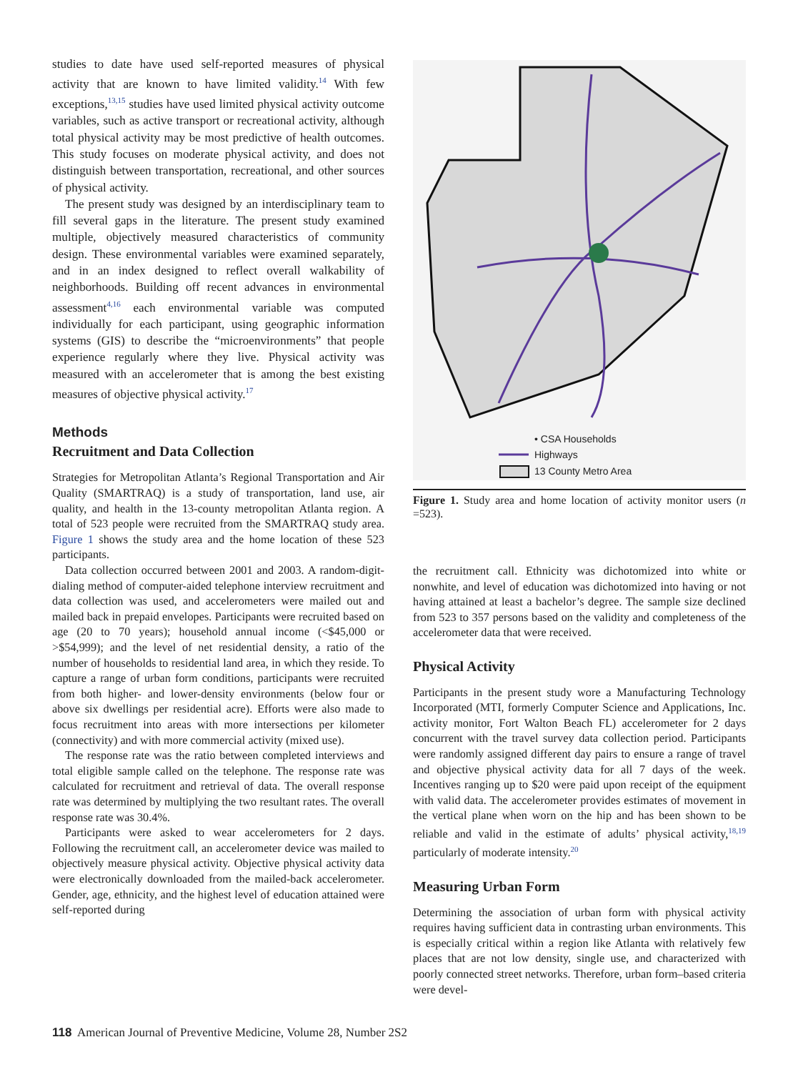studies to date have used self-reported measures of physical activity that are known to have limited validity.<sup>14</sup> With few exceptions,<sup>13,15</sup> studies have used limited physical activity outcome variables, such as active transport or recreational activity, although total physical activity may be most predictive of health outcomes. This study focuses on moderate physical activity, and does not distinguish between transportation, recreational, and other sources of physical activity.
The present study was designed by an interdisciplinary team to fill several gaps in the literature. The present study examined multiple, objectively measured characteristics of community design. These environmental variables were examined separately, and in an index designed to reflect overall walkability of neighborhoods. Building off recent advances in environmental assessment<sup>4,16</sup> each environmental variable was computed individually for each participant, using geographic information systems (GIS) to describe the “microenvironments” that people experience regularly where they live. Physical activity was measured with an accelerometer that is among the best existing measures of objective physical activity.<sup>17</sup>
Methods
Recruitment and Data Collection
Strategies for Metropolitan Atlanta’s Regional Transportation and Air Quality (SMARTRAQ) is a study of transportation, land use, air quality, and health in the 13-county metropolitan Atlanta region. A total of 523 people were recruited from the SMARTRAQ study area. Figure 1 shows the study area and the home location of these 523 participants.
Data collection occurred between 2001 and 2003. A random-digit-dialing method of computer-aided telephone interview recruitment and data collection was used, and accelerometers were mailed out and mailed back in prepaid envelopes. Participants were recruited based on age (20 to 70 years); household annual income (<$45,000 or >$54,999); and the level of net residential density, a ratio of the number of households to residential land area, in which they reside. To capture a range of urban form conditions, participants were recruited from both higher- and lower-density environments (below four or above six dwellings per residential acre). Efforts were also made to focus recruitment into areas with more intersections per kilometer (connectivity) and with more commercial activity (mixed use).
The response rate was the ratio between completed interviews and total eligible sample called on the telephone. The response rate was calculated for recruitment and retrieval of data. The overall response rate was determined by multiplying the two resultant rates. The overall response rate was 30.4%.
Participants were asked to wear accelerometers for 2 days. Following the recruitment call, an accelerometer device was mailed to objectively measure physical activity. Objective physical activity data were electronically downloaded from the mailed-back accelerometer. Gender, age, ethnicity, and the highest level of education attained were self-reported during
• CSA Households
Highways
13 County Metro Area
Figure 1. Study area and home location of activity monitor users (n =523).
the recruitment call. Ethnicity was dichotomized into white or nonwhite, and level of education was dichotomized into having or not having attained at least a bachelor’s degree. The sample size declined from 523 to 357 persons based on the validity and completeness of the accelerometer data that were received.
Physical Activity
Participants in the present study wore a Manufacturing Technology Incorporated (MTI, formerly Computer Science and Applications, Inc. activity monitor, Fort Walton Beach FL) accelerometer for 2 days concurrent with the travel survey data collection period. Participants were randomly assigned different day pairs to ensure a range of travel and objective physical activity data for all 7 days of the week. Incentives ranging up to $20 were paid upon receipt of the equipment with valid data. The accelerometer provides estimates of movement in the vertical plane when worn on the hip and has been shown to be reliable and valid in the estimate of adults’ physical activity,<sup>18,19</sup> particularly of moderate intensity.<sup>20</sup>
Measuring Urban Form
Determining the association of urban form with physical activity requires having sufficient data in contrasting urban environments. This is especially critical within a region like Atlanta with relatively few places that are not low density, single use, and characterized with poorly connected street networks. Therefore, urban form–based criteria were devel-
118 American Journal of Preventive Medicine, Volume 28, Number 2S2